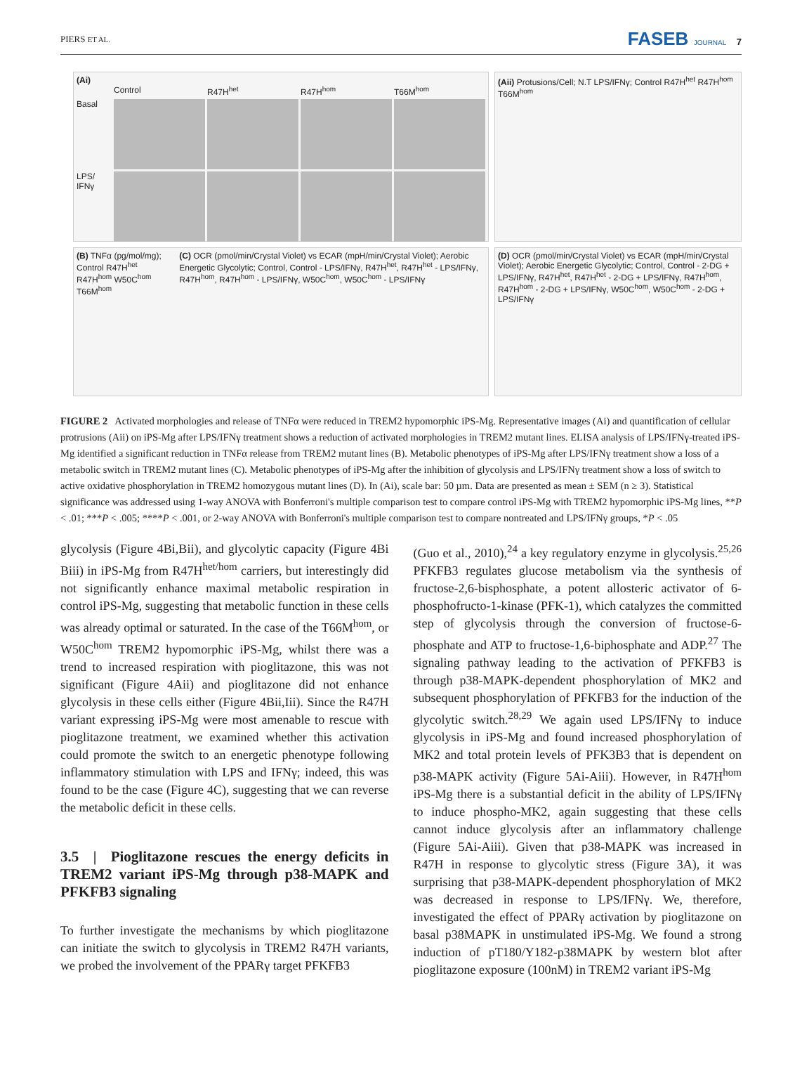PIERS ET AL. FASEB JOURNAL 7
(Ai)
Control
R47H<sup>het</sup>
R47H<sup>hom</sup>
T66M<sup>hom</sup>
Basal
LPS/ IFNγ
(Aii) Protusions/Cell; N.T LPS/IFNγ; Control R47H<sup>het</sup> R47H<sup>hom</sup> T66M<sup>hom</sup>
(B) TNFα (pg/mol/mg); Control R47H<sup>het</sup> R47H<sup>hom</sup> W50C<sup>hom</sup> T66M<sup>hom</sup>
(C) OCR (pmol/min/Crystal Violet) vs ECAR (mpH/min/Crystal Violet); Aerobic Energetic Glycolytic; Control, Control - LPS/IFNγ, R47H<sup>het</sup>, R47H<sup>het</sup> - LPS/IFNγ, R47H<sup>hom</sup>, R47H<sup>hom</sup> - LPS/IFNγ, W50C<sup>hom</sup>, W50C<sup>hom</sup> - LPS/IFNγ
(D) OCR (pmol/min/Crystal Violet) vs ECAR (mpH/min/Crystal Violet); Aerobic Energetic Glycolytic; Control, Control - 2-DG + LPS/IFNγ, R47H<sup>het</sup>, R47H<sup>het</sup> - 2-DG + LPS/IFNγ, R47H<sup>hom</sup>, R47H<sup>hom</sup> - 2-DG + LPS/IFNγ, W50C<sup>hom</sup>, W50C<sup>hom</sup> - 2-DG + LPS/IFNγ
FIGURE 2 Activated morphologies and release of TNFα were reduced in TREM2 hypomorphic iPS-Mg. Representative images (Ai) and quantification of cellular protrusions (Aii) on iPS-Mg after LPS/IFNγ treatment shows a reduction of activated morphologies in TREM2 mutant lines. ELISA analysis of LPS/IFNγ-treated iPS-Mg identified a significant reduction in TNFα release from TREM2 mutant lines (B). Metabolic phenotypes of iPS-Mg after LPS/IFNγ treatment show a loss of a metabolic switch in TREM2 mutant lines (C). Metabolic phenotypes of iPS-Mg after the inhibition of glycolysis and LPS/IFNγ treatment show a loss of switch to active oxidative phosphorylation in TREM2 homozygous mutant lines (D). In (Ai), scale bar: 50 µm. Data are presented as mean ± SEM (n ≥ 3). Statistical significance was addressed using 1-way ANOVA with Bonferroni's multiple comparison test to compare control iPS-Mg with TREM2 hypomorphic iPS-Mg lines, **P < .01; ***P < .005; ****P < .001, or 2-way ANOVA with Bonferroni's multiple comparison test to compare nontreated and LPS/IFNγ groups, *P < .05
glycolysis (Figure 4Bi,Bii), and glycolytic capacity (Figure 4Bi Biii) in iPS-Mg from R47H<sup>het/hom</sup> carriers, but interestingly did not significantly enhance maximal metabolic respiration in control iPS-Mg, suggesting that metabolic function in these cells was already optimal or saturated. In the case of the T66M<sup>hom</sup>, or W50C<sup>hom</sup> TREM2 hypomorphic iPS-Mg, whilst there was a trend to increased respiration with pioglitazone, this was not significant (Figure 4Aii) and pioglitazone did not enhance glycolysis in these cells either (Figure 4Bii,Iii). Since the R47H variant expressing iPS-Mg were most amenable to rescue with pioglitazone treatment, we examined whether this activation could promote the switch to an energetic phenotype following inflammatory stimulation with LPS and IFNγ; indeed, this was found to be the case (Figure 4C), suggesting that we can reverse the metabolic deficit in these cells.
3.5 | Pioglitazone rescues the energy deficits in TREM2 variant iPS-Mg through p38-MAPK and PFKFB3 signaling
To further investigate the mechanisms by which pioglitazone can initiate the switch to glycolysis in TREM2 R47H variants, we probed the involvement of the PPARγ target PFKFB3
(Guo et al., 2010),<sup>24</sup> a key regulatory enzyme in glycolysis.<sup>25,26</sup> PFKFB3 regulates glucose metabolism via the synthesis of fructose-2,6-bisphosphate, a potent allosteric activator of 6-phosphofructo-1-kinase (PFK-1), which catalyzes the committed step of glycolysis through the conversion of fructose-6-phosphate and ATP to fructose-1,6-biphosphate and ADP.<sup>27</sup> The signaling pathway leading to the activation of PFKFB3 is through p38-MAPK-dependent phosphorylation of MK2 and subsequent phosphorylation of PFKFB3 for the induction of the glycolytic switch.<sup>28,29</sup> We again used LPS/IFNγ to induce glycolysis in iPS-Mg and found increased phosphorylation of MK2 and total protein levels of PFK3B3 that is dependent on p38-MAPK activity (Figure 5Ai-Aiii). However, in R47H<sup>hom</sup> iPS-Mg there is a substantial deficit in the ability of LPS/IFNγ to induce phospho-MK2, again suggesting that these cells cannot induce glycolysis after an inflammatory challenge (Figure 5Ai-Aiii). Given that p38-MAPK was increased in R47H in response to glycolytic stress (Figure 3A), it was surprising that p38-MAPK-dependent phosphorylation of MK2 was decreased in response to LPS/IFNγ. We, therefore, investigated the effect of PPARγ activation by pioglitazone on basal p38MAPK in unstimulated iPS-Mg. We found a strong induction of pT180/Y182-p38MAPK by western blot after pioglitazone exposure (100nM) in TREM2 variant iPS-Mg